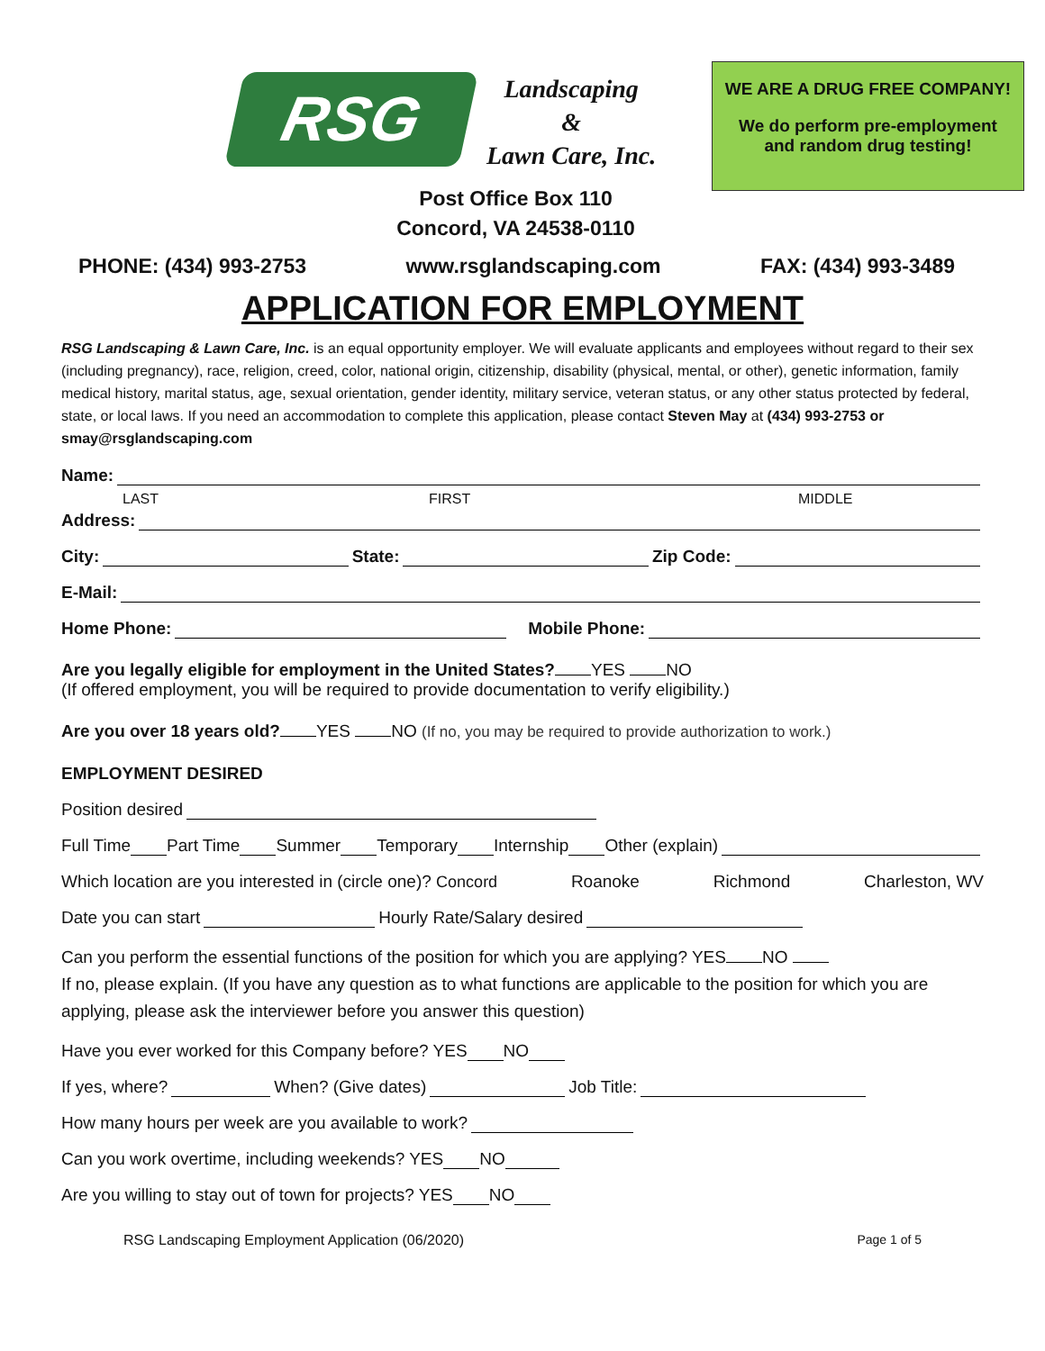RSG
Landscaping
&
Lawn Care, Inc.
WE ARE A DRUG FREE COMPANY!
We do perform pre-employment
and random drug testing!
Post Office Box 110
Concord, VA 24538-0110
PHONE: (434) 993-2753 www.rsglandscaping.com FAX: (434) 993-3489
APPLICATION FOR EMPLOYMENT
RSG Landscaping & Lawn Care, Inc. is an equal opportunity employer. We will evaluate applicants and employees without regard to their sex (including pregnancy), race, religion, creed, color, national origin, citizenship, disability (physical, mental, or other), genetic information, family medical history, marital status, age, sexual orientation, gender identity, military service, veteran status, or any other status protected by federal, state, or local laws. If you need an accommodation to complete this application, please contact Steven May at (434) 993-2753 or smay@rsglandscaping.com
Name:
LAST FIRST MIDDLE
Address:
City: State: Zip Code:
E-Mail:
Home Phone: Mobile Phone:
Are you legally eligible for employment in the United States? YES NO
(If offered employment, you will be required to provide documentation to verify eligibility.)
Are you over 18 years old? YES NO (If no, you may be required to provide authorization to work.)
EMPLOYMENT DESIRED
Position desired
Full Time Part Time Summer Temporary Internship Other (explain)
Which location are you interested in (circle one)? Concord Roanoke Richmond Charleston, WV
Date you can start Hourly Rate/Salary desired
Can you perform the essential functions of the position for which you are applying? YES NO
If no, please explain. (If you have any question as to what functions are applicable to the position for which you are applying, please ask the interviewer before you answer this question)
Have you ever worked for this Company before? YES NO
If yes, where? When? (Give dates) Job Title:
How many hours per week are you available to work?
Can you work overtime, including weekends? YES NO
Are you willing to stay out of town for projects? YES NO
RSG Landscaping Employment Application (06/2020) Page 1 of 5